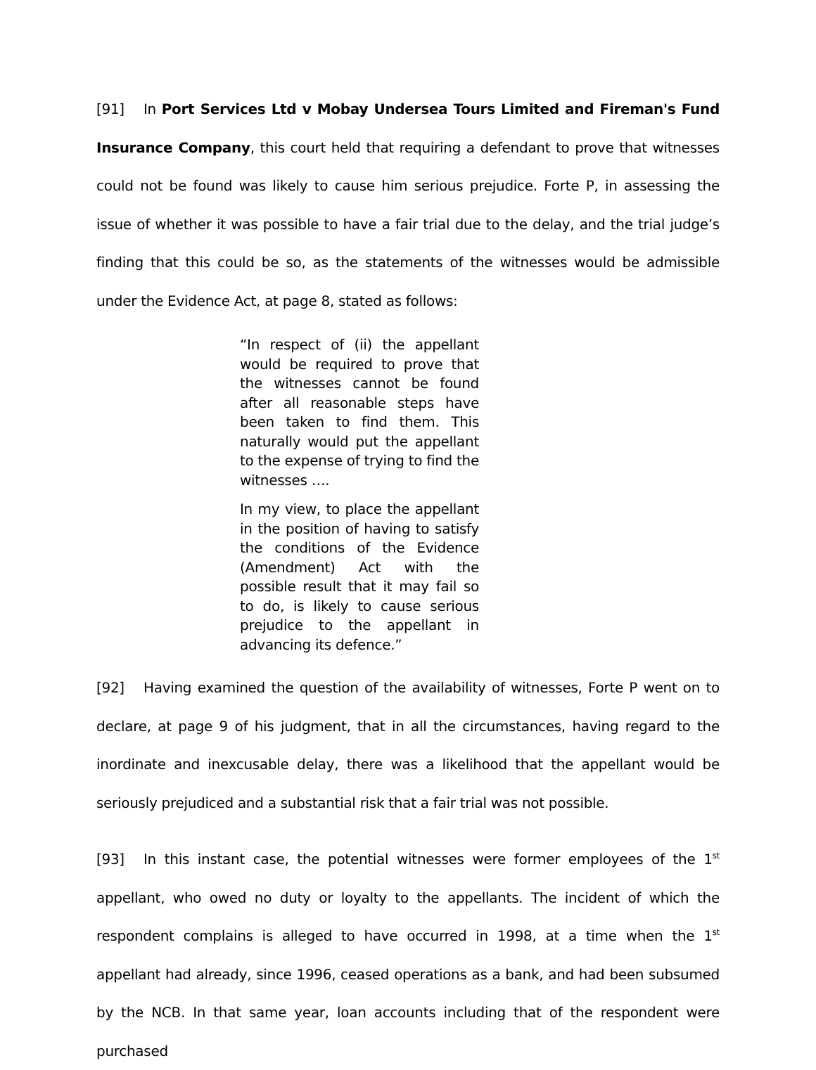[91] In Port Services Ltd v Mobay Undersea Tours Limited and Fireman's Fund Insurance Company, this court held that requiring a defendant to prove that witnesses could not be found was likely to cause him serious prejudice. Forte P, in assessing the issue of whether it was possible to have a fair trial due to the delay, and the trial judge’s finding that this could be so, as the statements of the witnesses would be admissible under the Evidence Act, at page 8, stated as follows:
“In respect of (ii) the appellant would be required to prove that the witnesses cannot be found after all reasonable steps have been taken to find them. This naturally would put the appellant to the expense of trying to find the witnesses ….
In my view, to place the appellant in the position of having to satisfy the conditions of the Evidence (Amendment) Act with the possible result that it may fail so to do, is likely to cause serious prejudice to the appellant in advancing its defence.”
[92] Having examined the question of the availability of witnesses, Forte P went on to declare, at page 9 of his judgment, that in all the circumstances, having regard to the inordinate and inexcusable delay, there was a likelihood that the appellant would be seriously prejudiced and a substantial risk that a fair trial was not possible.
[93] In this instant case, the potential witnesses were former employees of the 1<sup>st</sup> appellant, who owed no duty or loyalty to the appellants. The incident of which the respondent complains is alleged to have occurred in 1998, at a time when the 1<sup>st</sup> appellant had already, since 1996, ceased operations as a bank, and had been subsumed by the NCB. In that same year, loan accounts including that of the respondent were purchased